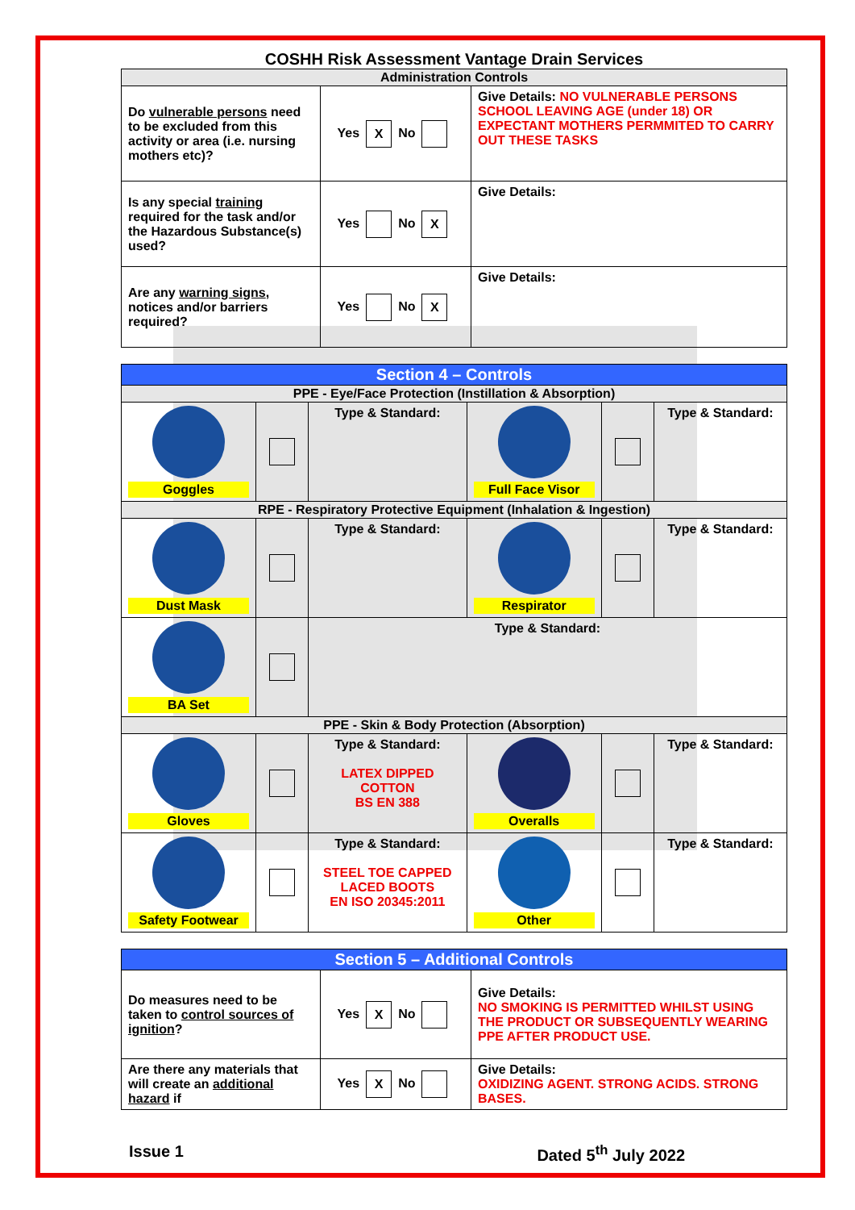COSHH Risk Assessment Vantage Drain Services
| Administration Controls | | |
| Do vulnerable persons need to be excluded from this activity or area (i.e. nursing mothers etc)? | Yes X No | Give Details: NO VULNERABLE PERSONS SCHOOL LEAVING AGE (under 18) OR EXPECTANT MOTHERS PERMMITED TO CARRY OUT THESE TASKS |
| Is any special training required for the task and/or the Hazardous Substance(s) used? | Yes No X | Give Details: |
| Are any warning signs , notices and/or barriers required? | Yes No X | Give Details: |
| Section 4 – Controls | | | | | |
| PPE - Eye/Face Protection (Instillation & Absorption) | | | | | |
| Goggles | | Type & Standard: | Full Face Visor | | Type & Standard: |
| RPE - Respiratory Protective Equipment (Inhalation & Ingestion) | | | | | |
| Dust Mask | | Type & Standard: | Respirator | | Type & Standard: |
| BA Set | | Type & Standard: | | | |
| PPE - Skin & Body Protection (Absorption) | | | | | |
| Gloves | | Type & Standard: LATEX DIPPED COTTON BS EN 388 | Overalls | | Type & Standard: |
| Safety Footwear | | Type & Standard: STEEL TOE CAPPED LACED BOOTS EN ISO 20345:2011 | Other | | Type & Standard: |
| Section 5 – Additional Controls | | |
| Do measures need to be taken to control sources of ignition ? | Yes X No | Give Details: NO SMOKING IS PERMITTED WHILST USING THE PRODUCT OR SUBSEQUENTLY WEARING PPE AFTER PRODUCT USE. |
| Are there any materials that will create an additional hazard if | Yes X No | Give Details: OXIDIZING AGENT. STRONG ACIDS. STRONG BASES. |
Issue 1 Dated 5<sup>th</sup> July 2022